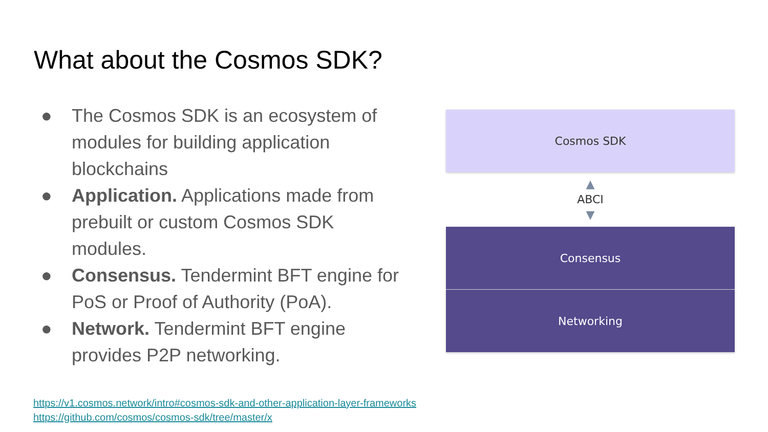What about the Cosmos SDK?
● The Cosmos SDK is an ecosystem of modules for building application blockchains
● Application. Applications made from prebuilt or custom Cosmos SDK modules.
● Consensus. Tendermint BFT engine for PoS or Proof of Authority (PoA).
● Network. Tendermint BFT engine provides P2P networking.
Cosmos SDK
▲
ABCI
▼
Consensus
Networking
https://v1.cosmos.network/intro#cosmos-sdk-and-other-application-layer-frameworks
https://github.com/cosmos/cosmos-sdk/tree/master/x